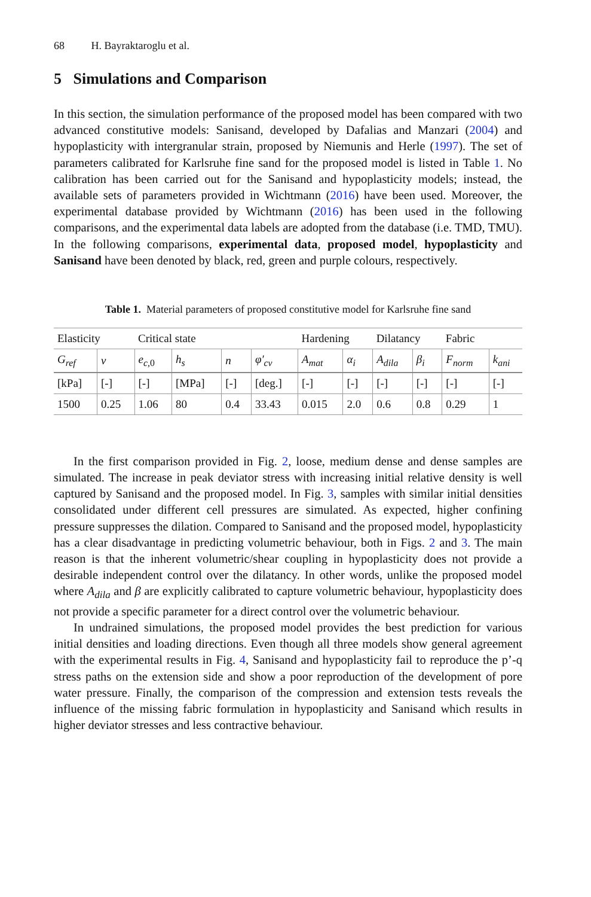68 H. Bayraktaroglu et al.
5 Simulations and Comparison
In this section, the simulation performance of the proposed model has been compared with two advanced constitutive models: Sanisand, developed by Dafalias and Manzari (2004) and hypoplasticity with intergranular strain, proposed by Niemunis and Herle (1997). The set of parameters calibrated for Karlsruhe fine sand for the proposed model is listed in Table 1. No calibration has been carried out for the Sanisand and hypoplasticity models; instead, the available sets of parameters provided in Wichtmann (2016) have been used. Moreover, the experimental database provided by Wichtmann (2016) has been used in the following comparisons, and the experimental data labels are adopted from the database (i.e. TMD, TMU). In the following comparisons, experimental data, proposed model, hypoplasticity and Sanisand have been denoted by black, red, green and purple colours, respectively.
Table 1. Material parameters of proposed constitutive model for Karlsruhe fine sand
| Elasticity | | Critical state | | | | Hardening | | Dilatancy | | Fabric | |
| --- | --- | --- | --- | --- | --- | --- | --- | --- | --- | --- | --- |
| G<sub>ref</sub> | v | e<sub>c,0</sub> | h<sub>s</sub> | n | φ′<sub>cv</sub> | A<sub>mat</sub> | α<sub>i</sub> | A<sub>dila</sub> | β<sub>i</sub> | F<sub>norm</sub> | k<sub>ani</sub> |
| [kPa] | [-] | [-] | [MPa] | [-] | [deg.] | [-] | [-] | [-] | [-] | [-] | [-] |
| 1500 | 0.25 | 1.06 | 80 | 0.4 | 33.43 | 0.015 | 2.0 | 0.6 | 0.8 | 0.29 | 1 |
In the first comparison provided in Fig. 2, loose, medium dense and dense samples are simulated. The increase in peak deviator stress with increasing initial relative density is well captured by Sanisand and the proposed model. In Fig. 3, samples with similar initial densities consolidated under different cell pressures are simulated. As expected, higher confining pressure suppresses the dilation. Compared to Sanisand and the proposed model, hypoplasticity has a clear disadvantage in predicting volumetric behaviour, both in Figs. 2 and 3. The main reason is that the inherent volumetric/shear coupling in hypoplasticity does not provide a desirable independent control over the dilatancy. In other words, unlike the proposed model where A<sub>dila</sub> and β are explicitly calibrated to capture volumetric behaviour, hypoplasticity does not provide a specific parameter for a direct control over the volumetric behaviour.
In undrained simulations, the proposed model provides the best prediction for various initial densities and loading directions. Even though all three models show general agreement with the experimental results in Fig. 4, Sanisand and hypoplasticity fail to reproduce the p’-q stress paths on the extension side and show a poor reproduction of the development of pore water pressure. Finally, the comparison of the compression and extension tests reveals the influence of the missing fabric formulation in hypoplasticity and Sanisand which results in higher deviator stresses and less contractive behaviour.